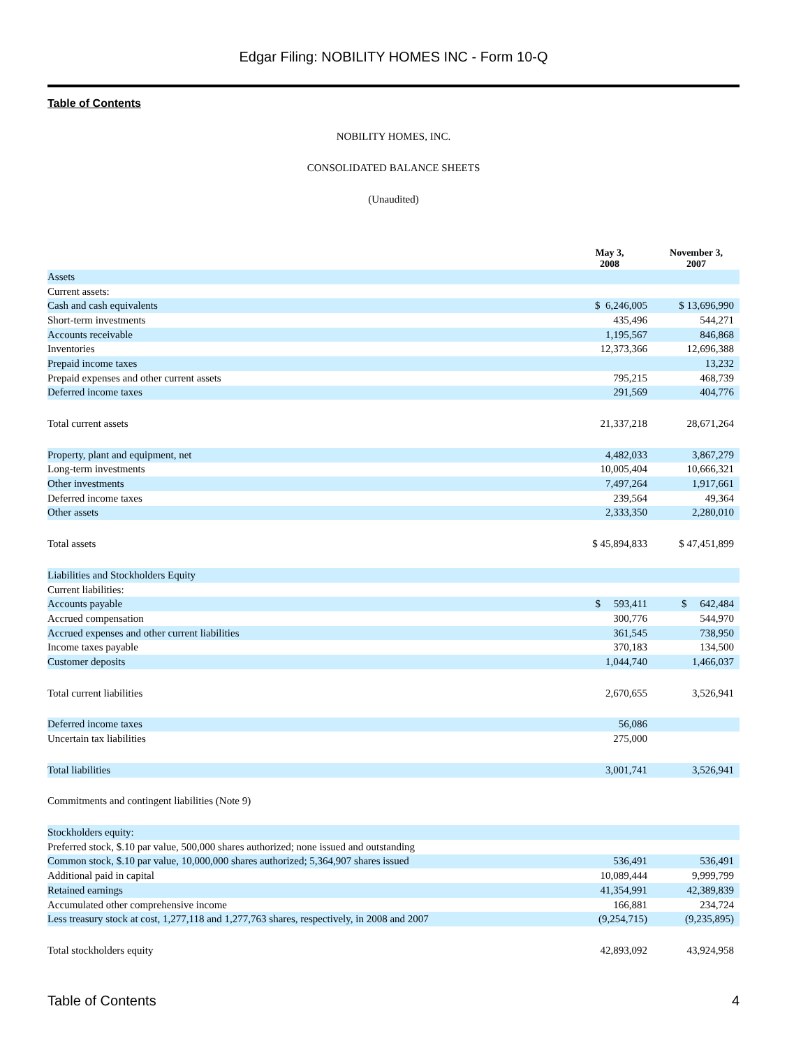Edgar Filing: NOBILITY HOMES INC - Form 10-Q
Table of Contents
NOBILITY HOMES, INC.
CONSOLIDATED BALANCE SHEETS
(Unaudited)
| | May 3, 2008 | November 3, 2007 |
| --- | --- | --- |
| Assets | | |
| Current assets: | | |
| Cash and cash equivalents | $ 6,246,005 | $ 13,696,990 |
| Short-term investments | 435,496 | 544,271 |
| Accounts receivable | 1,195,567 | 846,868 |
| Inventories | 12,373,366 | 12,696,388 |
| Prepaid income taxes | | 13,232 |
| Prepaid expenses and other current assets | 795,215 | 468,739 |
| Deferred income taxes | 291,569 | 404,776 |
| Total current assets | 21,337,218 | 28,671,264 |
| Property, plant and equipment, net | 4,482,033 | 3,867,279 |
| Long-term investments | 10,005,404 | 10,666,321 |
| Other investments | 7,497,264 | 1,917,661 |
| Deferred income taxes | 239,564 | 49,364 |
| Other assets | 2,333,350 | 2,280,010 |
| Total assets | $ 45,894,833 | $ 47,451,899 |
| Liabilities and Stockholders Equity | | |
| Current liabilities: | | |
| Accounts payable | $ 593,411 | $ 642,484 |
| Accrued compensation | 300,776 | 544,970 |
| Accrued expenses and other current liabilities | 361,545 | 738,950 |
| Income taxes payable | 370,183 | 134,500 |
| Customer deposits | 1,044,740 | 1,466,037 |
| Total current liabilities | 2,670,655 | 3,526,941 |
| Deferred income taxes | 56,086 | |
| Uncertain tax liabilities | 275,000 | |
| Total liabilities | 3,001,741 | 3,526,941 |
| Commitments and contingent liabilities (Note 9) | | |
| Stockholders equity: | | |
| Preferred stock, $.10 par value, 500,000 shares authorized; none issued and outstanding | | |
| Common stock, $.10 par value, 10,000,000 shares authorized; 5,364,907 shares issued | 536,491 | 536,491 |
| Additional paid in capital | 10,089,444 | 9,999,799 |
| Retained earnings | 41,354,991 | 42,389,839 |
| Accumulated other comprehensive income | 166,881 | 234,724 |
| Less treasury stock at cost, 1,277,118 and 1,277,763 shares, respectively, in 2008 and 2007 | (9,254,715) | (9,235,895) |
| Total stockholders equity | 42,893,092 | 43,924,958 |
Table of Contents 4